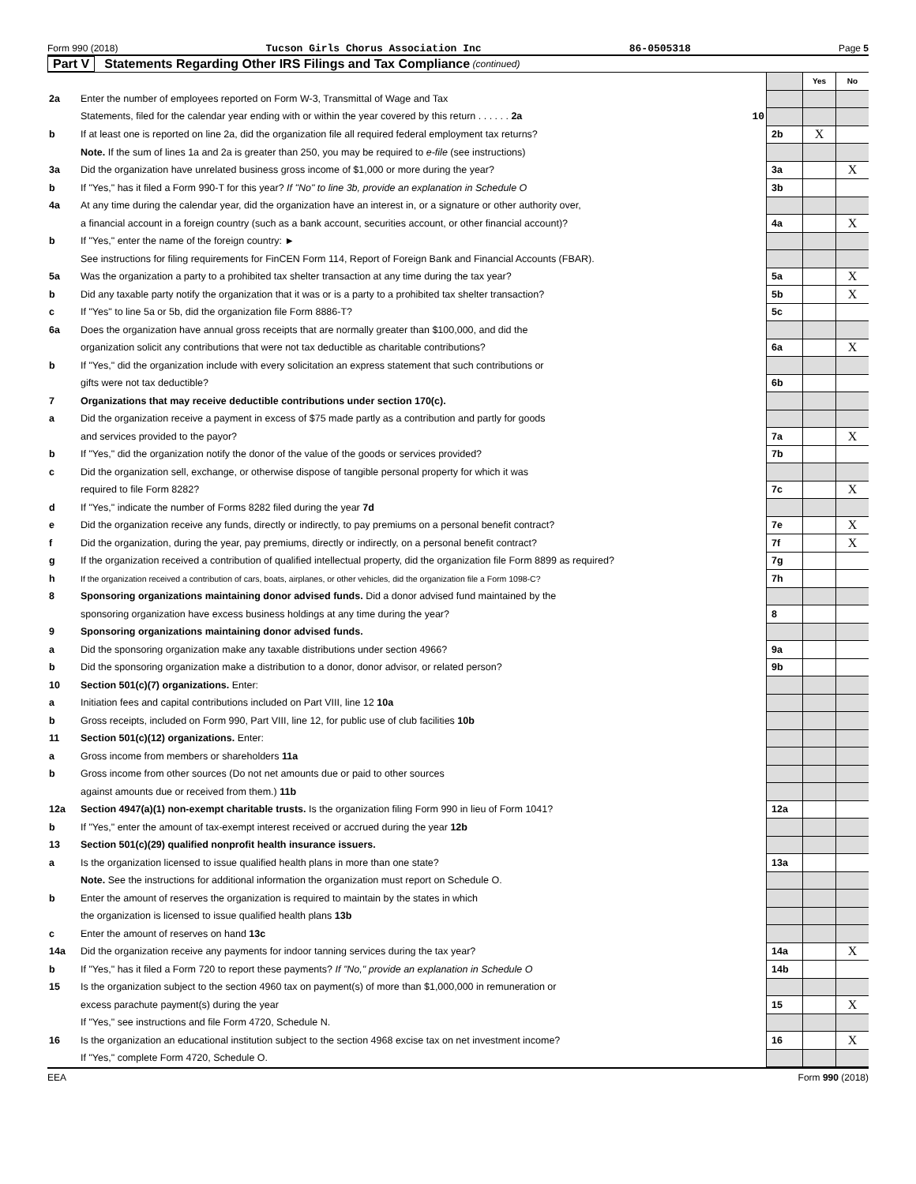Form 990 (2018) Tucson Girls Chorus Association Inc 86-0505318 Page 5
Part V Statements Regarding Other IRS Filings and Tax Compliance (continued)
| | | | Yes | No |
| 2a | Enter the number of employees reported on Form W-3, Transmittal of Wage and Tax | | | |
| | Statements, filed for the calendar year ending with or within the year covered by this return . . . . . . 2a 10 | | | |
| b | If at least one is reported on line 2a, did the organization file all required federal employment tax returns? | 2b | X | |
| | Note. If the sum of lines 1a and 2a is greater than 250, you may be required to e-file (see instructions) | | | |
| 3a | Did the organization have unrelated business gross income of $1,000 or more during the year? | 3a | | X |
| b | If "Yes," has it filed a Form 990-T for this year? If "No" to line 3b, provide an explanation in Schedule O | 3b | | |
| 4a | At any time during the calendar year, did the organization have an interest in, or a signature or other authority over, | | | |
| | a financial account in a foreign country (such as a bank account, securities account, or other financial account)? | 4a | | X |
| b | If "Yes," enter the name of the foreign country: ► | | | |
| | See instructions for filing requirements for FinCEN Form 114, Report of Foreign Bank and Financial Accounts (FBAR). | | | |
| 5a | Was the organization a party to a prohibited tax shelter transaction at any time during the tax year? | 5a | | X |
| b | Did any taxable party notify the organization that it was or is a party to a prohibited tax shelter transaction? | 5b | | X |
| c | If "Yes" to line 5a or 5b, did the organization file Form 8886-T? | 5c | | |
| 6a | Does the organization have annual gross receipts that are normally greater than $100,000, and did the | | | |
| | organization solicit any contributions that were not tax deductible as charitable contributions? | 6a | | X |
| b | If "Yes," did the organization include with every solicitation an express statement that such contributions or | | | |
| | gifts were not tax deductible? | 6b | | |
| 7 | Organizations that may receive deductible contributions under section 170(c). | | | |
| a | Did the organization receive a payment in excess of $75 made partly as a contribution and partly for goods | | | |
| | and services provided to the payor? | 7a | | X |
| b | If "Yes," did the organization notify the donor of the value of the goods or services provided? | 7b | | |
| c | Did the organization sell, exchange, or otherwise dispose of tangible personal property for which it was | | | |
| | required to file Form 8282? | 7c | | X |
| d | If "Yes," indicate the number of Forms 8282 filed during the year 7d | | | |
| e | Did the organization receive any funds, directly or indirectly, to pay premiums on a personal benefit contract? | 7e | | X |
| f | Did the organization, during the year, pay premiums, directly or indirectly, on a personal benefit contract? | 7f | | X |
| g | If the organization received a contribution of qualified intellectual property, did the organization file Form 8899 as required? | 7g | | |
| h | If the organization received a contribution of cars, boats, airplanes, or other vehicles, did the organization file a Form 1098-C? | 7h | | |
| 8 | Sponsoring organizations maintaining donor advised funds. Did a donor advised fund maintained by the | | | |
| | sponsoring organization have excess business holdings at any time during the year? | 8 | | |
| 9 | Sponsoring organizations maintaining donor advised funds. | | | |
| a | Did the sponsoring organization make any taxable distributions under section 4966? | 9a | | |
| b | Did the sponsoring organization make a distribution to a donor, donor advisor, or related person? | 9b | | |
| 10 | Section 501(c)(7) organizations. Enter: | | | |
| a | Initiation fees and capital contributions included on Part VIII, line 12 10a | | | |
| b | Gross receipts, included on Form 990, Part VIII, line 12, for public use of club facilities 10b | | | |
| 11 | Section 501(c)(12) organizations. Enter: | | | |
| a | Gross income from members or shareholders 11a | | | |
| b | Gross income from other sources (Do not net amounts due or paid to other sources | | | |
| | against amounts due or received from them.) 11b | | | |
| 12a | Section 4947(a)(1) non-exempt charitable trusts. Is the organization filing Form 990 in lieu of Form 1041? | 12a | | |
| b | If "Yes," enter the amount of tax-exempt interest received or accrued during the year 12b | | | |
| 13 | Section 501(c)(29) qualified nonprofit health insurance issuers. | | | |
| a | Is the organization licensed to issue qualified health plans in more than one state? | 13a | | |
| | Note. See the instructions for additional information the organization must report on Schedule O. | | | |
| b | Enter the amount of reserves the organization is required to maintain by the states in which | | | |
| | the organization is licensed to issue qualified health plans 13b | | | |
| c | Enter the amount of reserves on hand 13c | | | |
| 14a | Did the organization receive any payments for indoor tanning services during the tax year? | 14a | | X |
| b | If "Yes," has it filed a Form 720 to report these payments? If "No," provide an explanation in Schedule O | 14b | | |
| 15 | Is the organization subject to the section 4960 tax on payment(s) of more than $1,000,000 in remuneration or | | | |
| | excess parachute payment(s) during the year | 15 | | X |
| | If "Yes," see instructions and file Form 4720, Schedule N. | | | |
| 16 | Is the organization an educational institution subject to the section 4968 excise tax on net investment income? | 16 | | X |
| | If "Yes," complete Form 4720, Schedule O. | | | |
EEA Form 990 (2018)